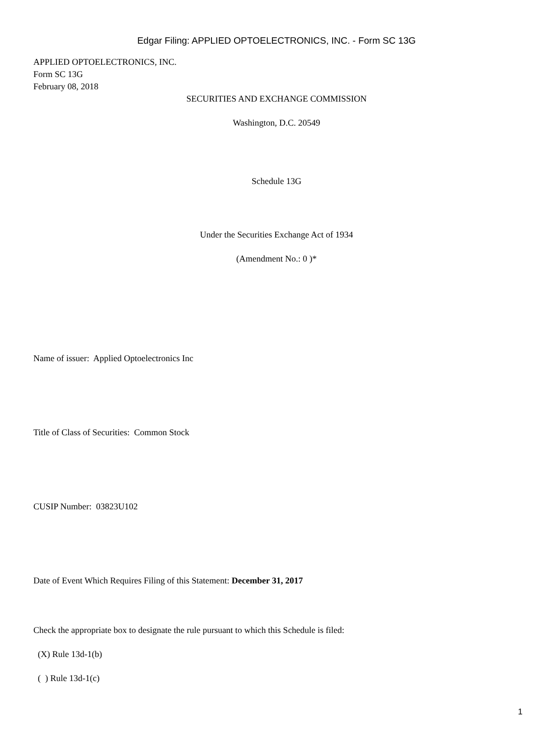Edgar Filing: APPLIED OPTOELECTRONICS, INC. - Form SC 13G
APPLIED OPTOELECTRONICS, INC.
Form SC 13G
February 08, 2018
SECURITIES AND EXCHANGE COMMISSION
Washington, D.C. 20549
Schedule 13G
Under the Securities Exchange Act of 1934
(Amendment No.: 0 )*
Name of issuer: Applied Optoelectronics Inc
Title of Class of Securities: Common Stock
CUSIP Number: 03823U102
Date of Event Which Requires Filing of this Statement: December 31, 2017
Check the appropriate box to designate the rule pursuant to which this Schedule is filed:
(X) Rule 13d-1(b)
( ) Rule 13d-1(c)
1